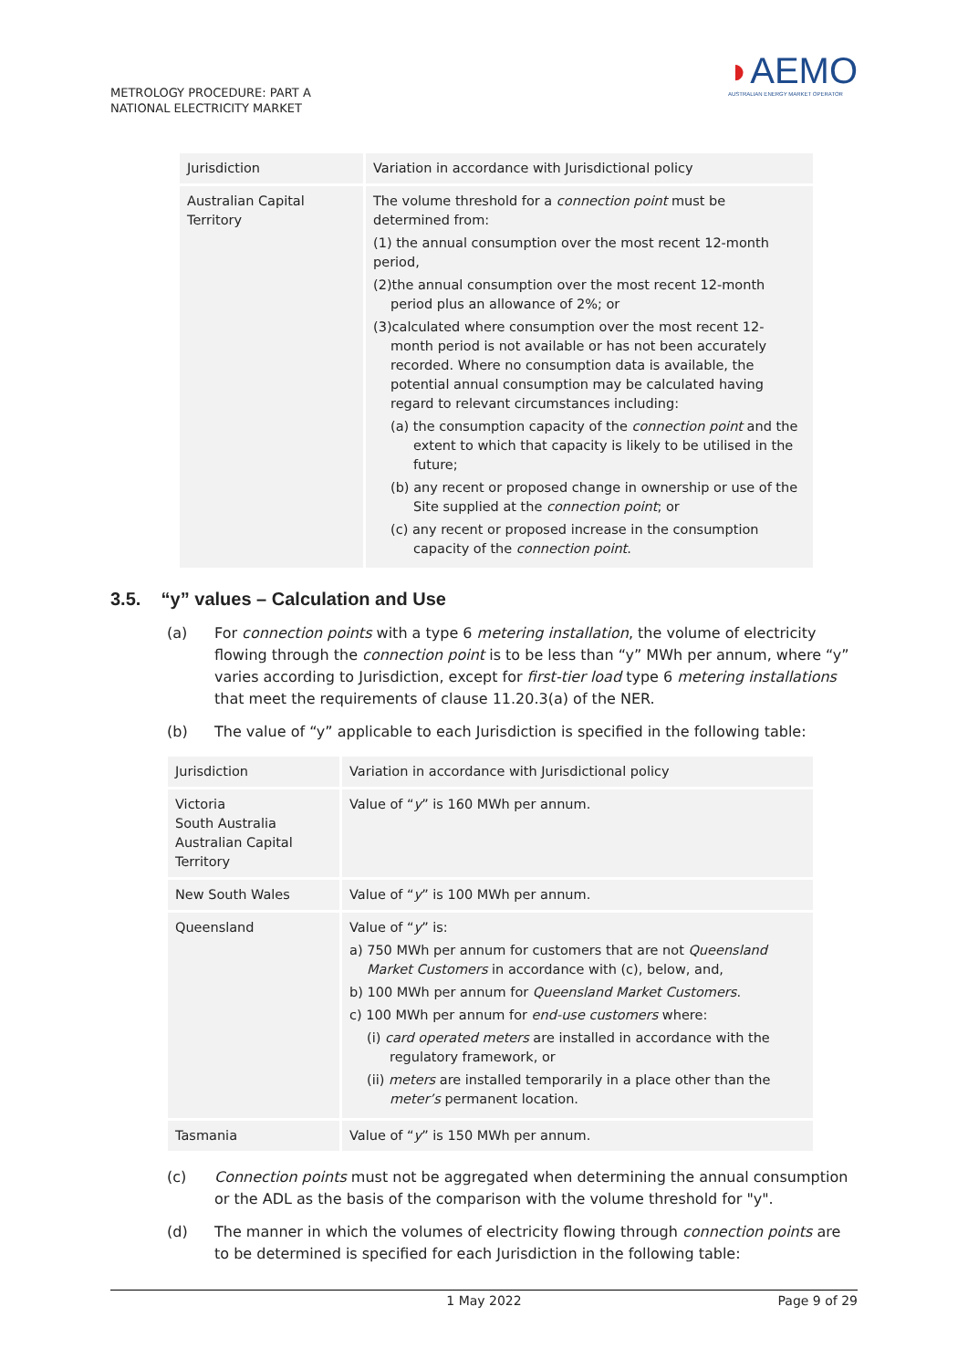METROLOGY PROCEDURE: PART A
NATIONAL ELECTRICITY MARKET
◗AEMO
AUSTRALIAN ENERGY MARKET OPERATOR
| Jurisdiction | Variation in accordance with Jurisdictional policy |
| Australian Capital Territory | The volume threshold for a connection point must be determined from: (1) the annual consumption over the most recent 12-month period, (2)the annual consumption over the most recent 12-month period plus an allowance of 2%; or (3)calculated where consumption over the most recent 12-month period is not available or has not been accurately recorded. Where no consumption data is available, the potential annual consumption may be calculated having regard to relevant circumstances including: (a) the consumption capacity of the connection point and the extent to which that capacity is likely to be utilised in the future; (b) any recent or proposed change in ownership or use of the Site supplied at the connection point ; or (c) any recent or proposed increase in the consumption capacity of the connection point . |
3.5. “y” values – Calculation and Use
(a) For connection points with a type 6 metering installation, the volume of electricity flowing through the connection point is to be less than “y” MWh per annum, where “y” varies according to Jurisdiction, except for first-tier load type 6 metering installations that meet the requirements of clause 11.20.3(a) of the NER.
(b) The value of “y” applicable to each Jurisdiction is specified in the following table:
| Jurisdiction | Variation in accordance with Jurisdictional policy |
| Victoria South Australia Australian Capital Territory | Value of “ y ” is 160 MWh per annum. |
| New South Wales | Value of “ y ” is 100 MWh per annum. |
| Queensland | Value of “ y ” is: a) 750 MWh per annum for customers that are not Queensland Market Customers in accordance with (c), below, and, b) 100 MWh per annum for Queensland Market Customers . c) 100 MWh per annum for end-use customers where: (i) card operated meters are installed in accordance with the regulatory framework, or (ii) meters are installed temporarily in a place other than the meter’s permanent location. |
| Tasmania | Value of “ y ” is 150 MWh per annum. |
(c) Connection points must not be aggregated when determining the annual consumption or the ADL as the basis of the comparison with the volume threshold for "y".
(d) The manner in which the volumes of electricity flowing through connection points are to be determined is specified for each Jurisdiction in the following table:
1 May 2022 Page 9 of 29